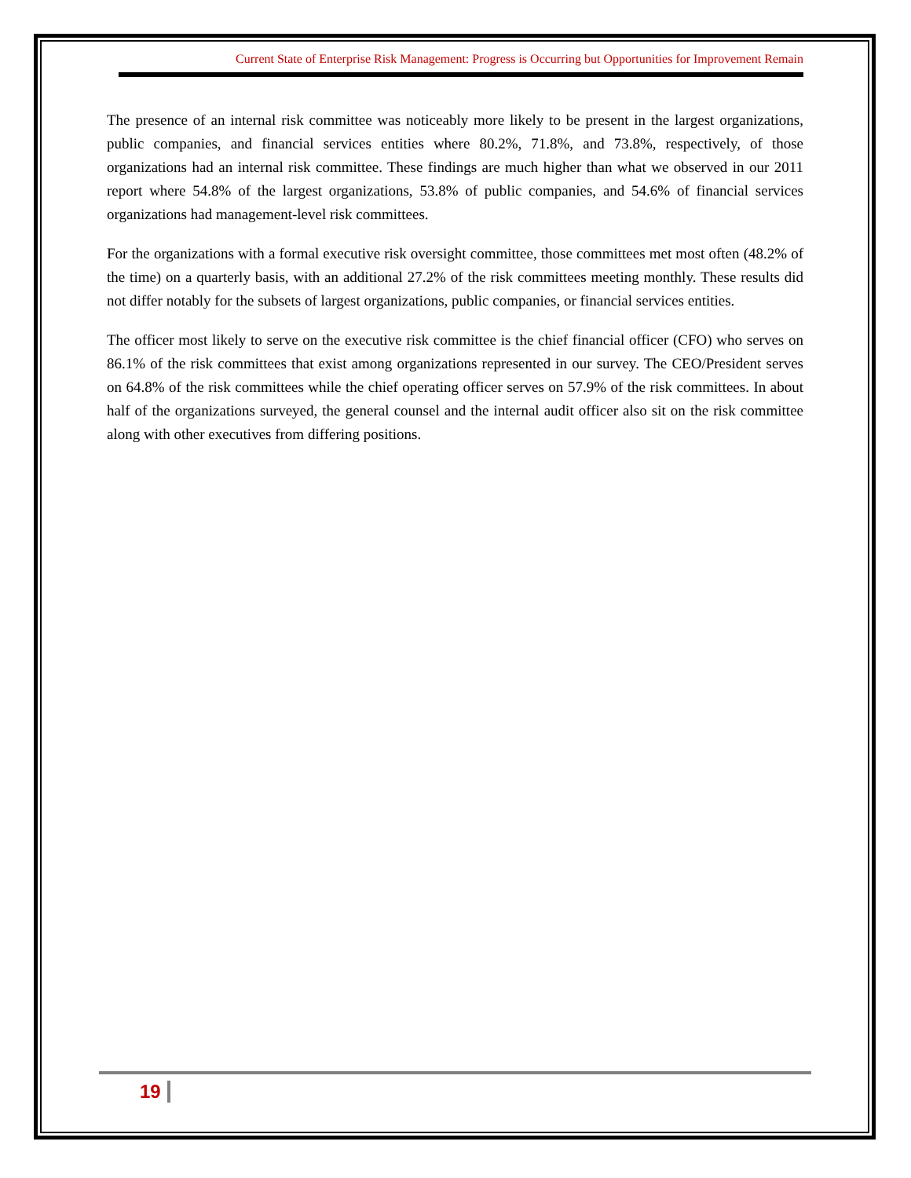Current State of Enterprise Risk Management: Progress is Occurring but Opportunities for Improvement Remain
The presence of an internal risk committee was noticeably more likely to be present in the largest organizations, public companies, and financial services entities where 80.2%, 71.8%, and 73.8%, respectively, of those organizations had an internal risk committee. These findings are much higher than what we observed in our 2011 report where 54.8% of the largest organizations, 53.8% of public companies, and 54.6% of financial services organizations had management-level risk committees.
For the organizations with a formal executive risk oversight committee, those committees met most often (48.2% of the time) on a quarterly basis, with an additional 27.2% of the risk committees meeting monthly. These results did not differ notably for the subsets of largest organizations, public companies, or financial services entities.
The officer most likely to serve on the executive risk committee is the chief financial officer (CFO) who serves on 86.1% of the risk committees that exist among organizations represented in our survey. The CEO/President serves on 64.8% of the risk committees while the chief operating officer serves on 57.9% of the risk committees. In about half of the organizations surveyed, the general counsel and the internal audit officer also sit on the risk committee along with other executives from differing positions.
19